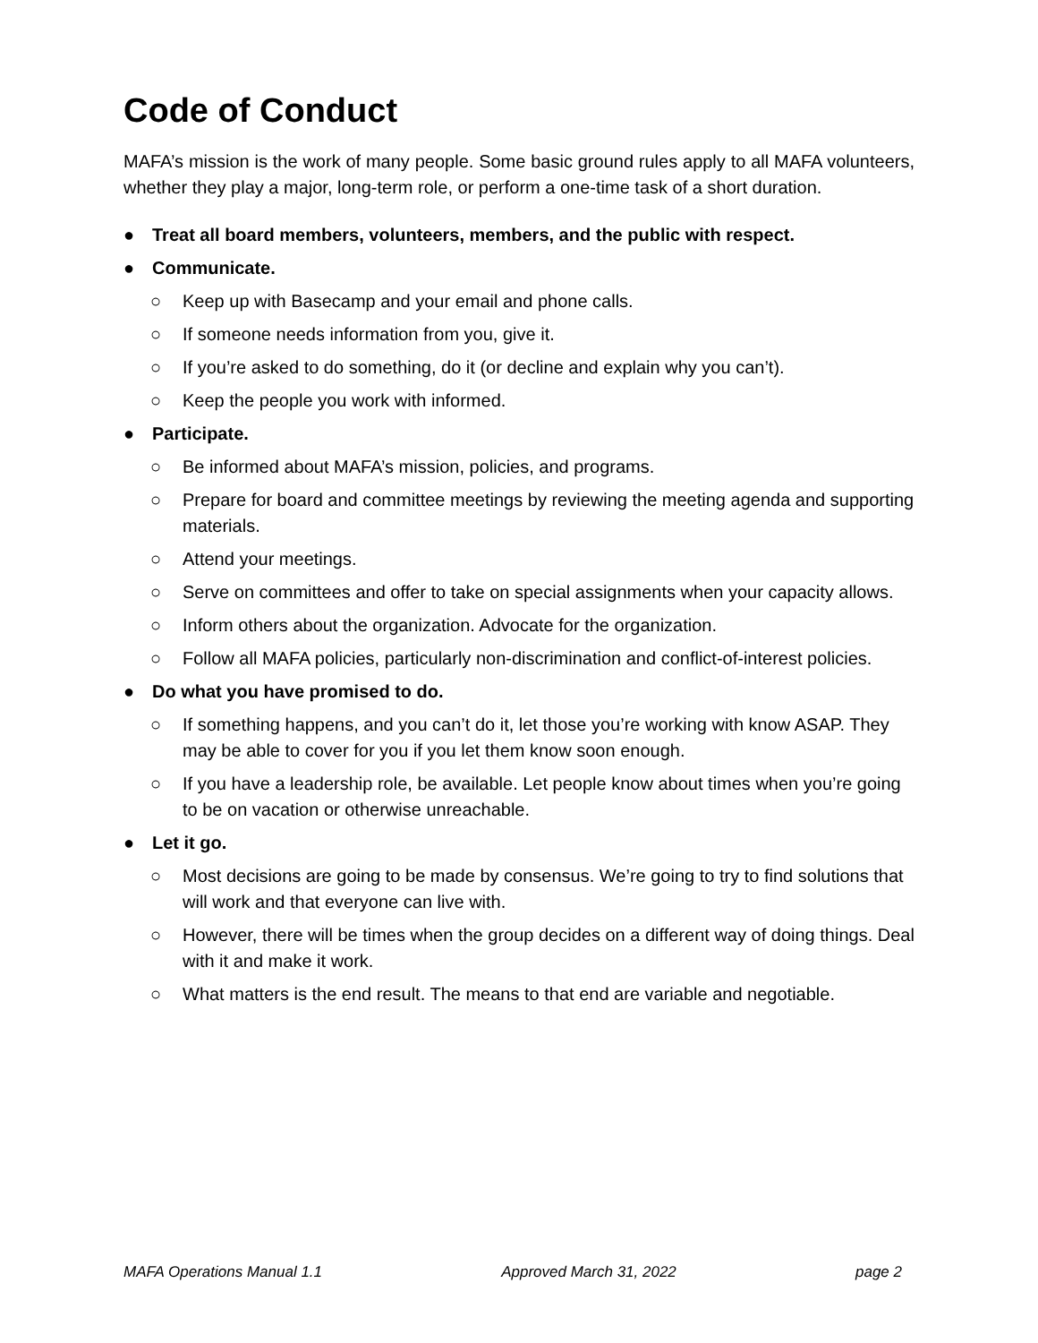Code of Conduct
MAFA’s mission is the work of many people. Some basic ground rules apply to all MAFA volunteers, whether they play a major, long-term role, or perform a one-time task of a short duration.
● Treat all board members, volunteers, members, and the public with respect.
● Communicate.
○ Keep up with Basecamp and your email and phone calls.
○ If someone needs information from you, give it.
○ If you’re asked to do something, do it (or decline and explain why you can’t).
○ Keep the people you work with informed.
● Participate.
○ Be informed about MAFA’s mission, policies, and programs.
○ Prepare for board and committee meetings by reviewing the meeting agenda and supporting materials.
○ Attend your meetings.
○ Serve on committees and offer to take on special assignments when your capacity allows.
○ Inform others about the organization. Advocate for the organization.
○ Follow all MAFA policies, particularly non-discrimination and conflict-of-interest policies.
● Do what you have promised to do.
○ If something happens, and you can’t do it, let those you’re working with know ASAP. They may be able to cover for you if you let them know soon enough.
○ If you have a leadership role, be available. Let people know about times when you’re going to be on vacation or otherwise unreachable.
● Let it go.
○ Most decisions are going to be made by consensus. We’re going to try to find solutions that will work and that everyone can live with.
○ However, there will be times when the group decides on a different way of doing things. Deal with it and make it work.
○ What matters is the end result. The means to that end are variable and negotiable.
MAFA Operations Manual 1.1 Approved March 31, 2022 page 2